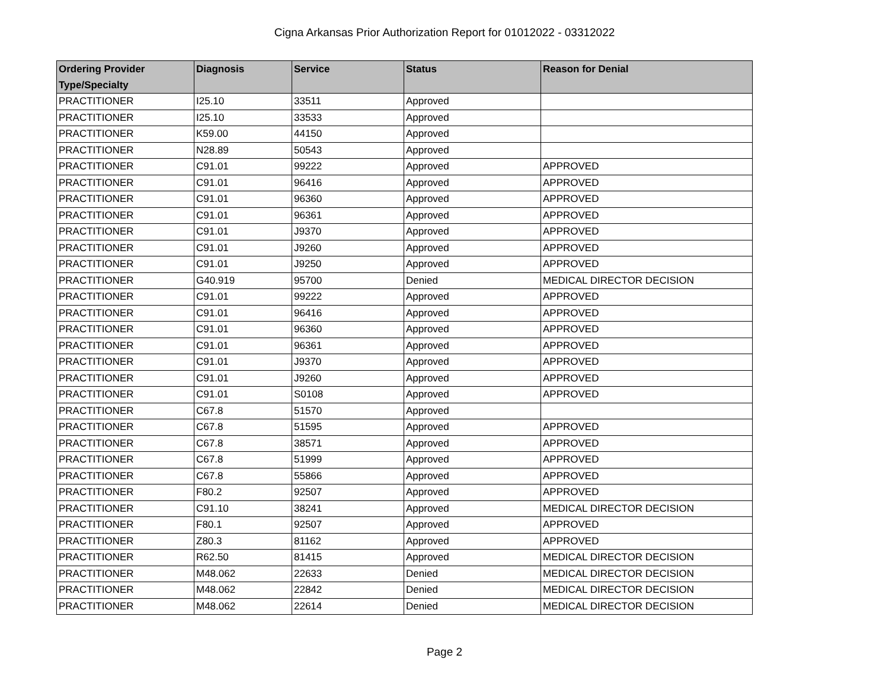Cigna Arkansas Prior Authorization Report for 01012022 - 03312022
| Ordering Provider Type/Specialty | Diagnosis | Service | Status | Reason for Denial |
| --- | --- | --- | --- | --- |
| PRACTITIONER | I25.10 | 33511 | Approved | |
| PRACTITIONER | I25.10 | 33533 | Approved | |
| PRACTITIONER | K59.00 | 44150 | Approved | |
| PRACTITIONER | N28.89 | 50543 | Approved | |
| PRACTITIONER | C91.01 | 99222 | Approved | APPROVED |
| PRACTITIONER | C91.01 | 96416 | Approved | APPROVED |
| PRACTITIONER | C91.01 | 96360 | Approved | APPROVED |
| PRACTITIONER | C91.01 | 96361 | Approved | APPROVED |
| PRACTITIONER | C91.01 | J9370 | Approved | APPROVED |
| PRACTITIONER | C91.01 | J9260 | Approved | APPROVED |
| PRACTITIONER | C91.01 | J9250 | Approved | APPROVED |
| PRACTITIONER | G40.919 | 95700 | Denied | MEDICAL DIRECTOR DECISION |
| PRACTITIONER | C91.01 | 99222 | Approved | APPROVED |
| PRACTITIONER | C91.01 | 96416 | Approved | APPROVED |
| PRACTITIONER | C91.01 | 96360 | Approved | APPROVED |
| PRACTITIONER | C91.01 | 96361 | Approved | APPROVED |
| PRACTITIONER | C91.01 | J9370 | Approved | APPROVED |
| PRACTITIONER | C91.01 | J9260 | Approved | APPROVED |
| PRACTITIONER | C91.01 | S0108 | Approved | APPROVED |
| PRACTITIONER | C67.8 | 51570 | Approved | |
| PRACTITIONER | C67.8 | 51595 | Approved | APPROVED |
| PRACTITIONER | C67.8 | 38571 | Approved | APPROVED |
| PRACTITIONER | C67.8 | 51999 | Approved | APPROVED |
| PRACTITIONER | C67.8 | 55866 | Approved | APPROVED |
| PRACTITIONER | F80.2 | 92507 | Approved | APPROVED |
| PRACTITIONER | C91.10 | 38241 | Approved | MEDICAL DIRECTOR DECISION |
| PRACTITIONER | F80.1 | 92507 | Approved | APPROVED |
| PRACTITIONER | Z80.3 | 81162 | Approved | APPROVED |
| PRACTITIONER | R62.50 | 81415 | Approved | MEDICAL DIRECTOR DECISION |
| PRACTITIONER | M48.062 | 22633 | Denied | MEDICAL DIRECTOR DECISION |
| PRACTITIONER | M48.062 | 22842 | Denied | MEDICAL DIRECTOR DECISION |
| PRACTITIONER | M48.062 | 22614 | Denied | MEDICAL DIRECTOR DECISION |
Page 2